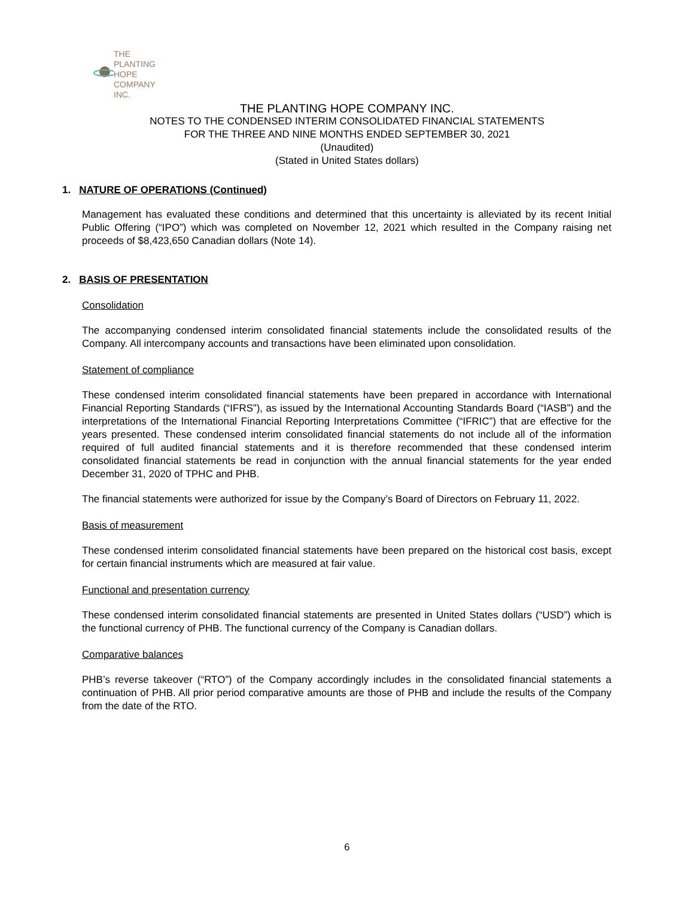THE PLANTING
HOPE
COMPANY
INC.
THE PLANTING HOPE COMPANY INC.
NOTES TO THE CONDENSED INTERIM CONSOLIDATED FINANCIAL STATEMENTS
FOR THE THREE AND NINE MONTHS ENDED SEPTEMBER 30, 2021
(Unaudited)
(Stated in United States dollars)
1. NATURE OF OPERATIONS (Continued)
Management has evaluated these conditions and determined that this uncertainty is alleviated by its recent Initial Public Offering (“IPO”) which was completed on November 12, 2021 which resulted in the Company raising net proceeds of $8,423,650 Canadian dollars (Note 14).
2. BASIS OF PRESENTATION
Consolidation
The accompanying condensed interim consolidated financial statements include the consolidated results of the Company. All intercompany accounts and transactions have been eliminated upon consolidation.
Statement of compliance
These condensed interim consolidated financial statements have been prepared in accordance with International Financial Reporting Standards (“IFRS”), as issued by the International Accounting Standards Board (“IASB”) and the interpretations of the International Financial Reporting Interpretations Committee (“IFRIC”) that are effective for the years presented. These condensed interim consolidated financial statements do not include all of the information required of full audited financial statements and it is therefore recommended that these condensed interim consolidated financial statements be read in conjunction with the annual financial statements for the year ended December 31, 2020 of TPHC and PHB.
The financial statements were authorized for issue by the Company’s Board of Directors on February 11, 2022.
Basis of measurement
These condensed interim consolidated financial statements have been prepared on the historical cost basis, except for certain financial instruments which are measured at fair value.
Functional and presentation currency
These condensed interim consolidated financial statements are presented in United States dollars (“USD”) which is the functional currency of PHB. The functional currency of the Company is Canadian dollars.
Comparative balances
PHB’s reverse takeover (“RTO”) of the Company accordingly includes in the consolidated financial statements a continuation of PHB. All prior period comparative amounts are those of PHB and include the results of the Company from the date of the RTO.
6